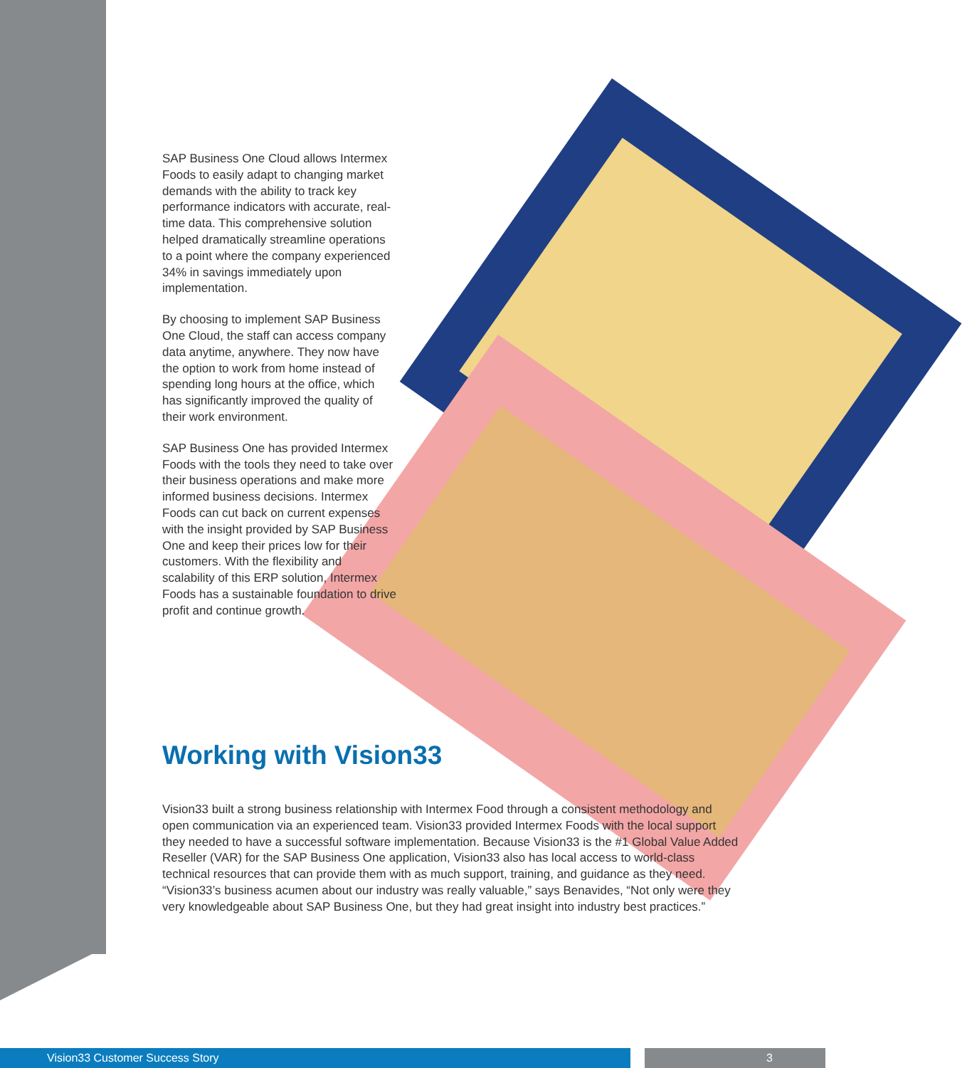SAP Business One Cloud allows Intermex Foods to easily adapt to changing market demands with the ability to track key performance indicators with accurate, real-time data. This comprehensive solution helped dramatically streamline operations to a point where the company experienced 34% in savings immediately upon implementation.
By choosing to implement SAP Business One Cloud, the staff can access company data anytime, anywhere. They now have the option to work from home instead of spending long hours at the office, which has significantly improved the quality of their work environment.
SAP Business One has provided Intermex Foods with the tools they need to take over their business operations and make more informed business decisions. Intermex Foods can cut back on current expenses with the insight provided by SAP Business One and keep their prices low for their customers. With the flexibility and scalability of this ERP solution, Intermex Foods has a sustainable foundation to drive profit and continue growth.
Working with Vision33
Vision33 built a strong business relationship with Intermex Food through a consistent methodology and open communication via an experienced team. Vision33 provided Intermex Foods with the local support they needed to have a successful software implementation. Because Vision33 is the #1 Global Value Added Reseller (VAR) for the SAP Business One application, Vision33 also has local access to world-class technical resources that can provide them with as much support, training, and guidance as they need. “Vision33’s business acumen about our industry was really valuable,” says Benavides, “Not only were they very knowledgeable about SAP Business One, but they had great insight into industry best practices.”
Vision33 Customer Success Story 3